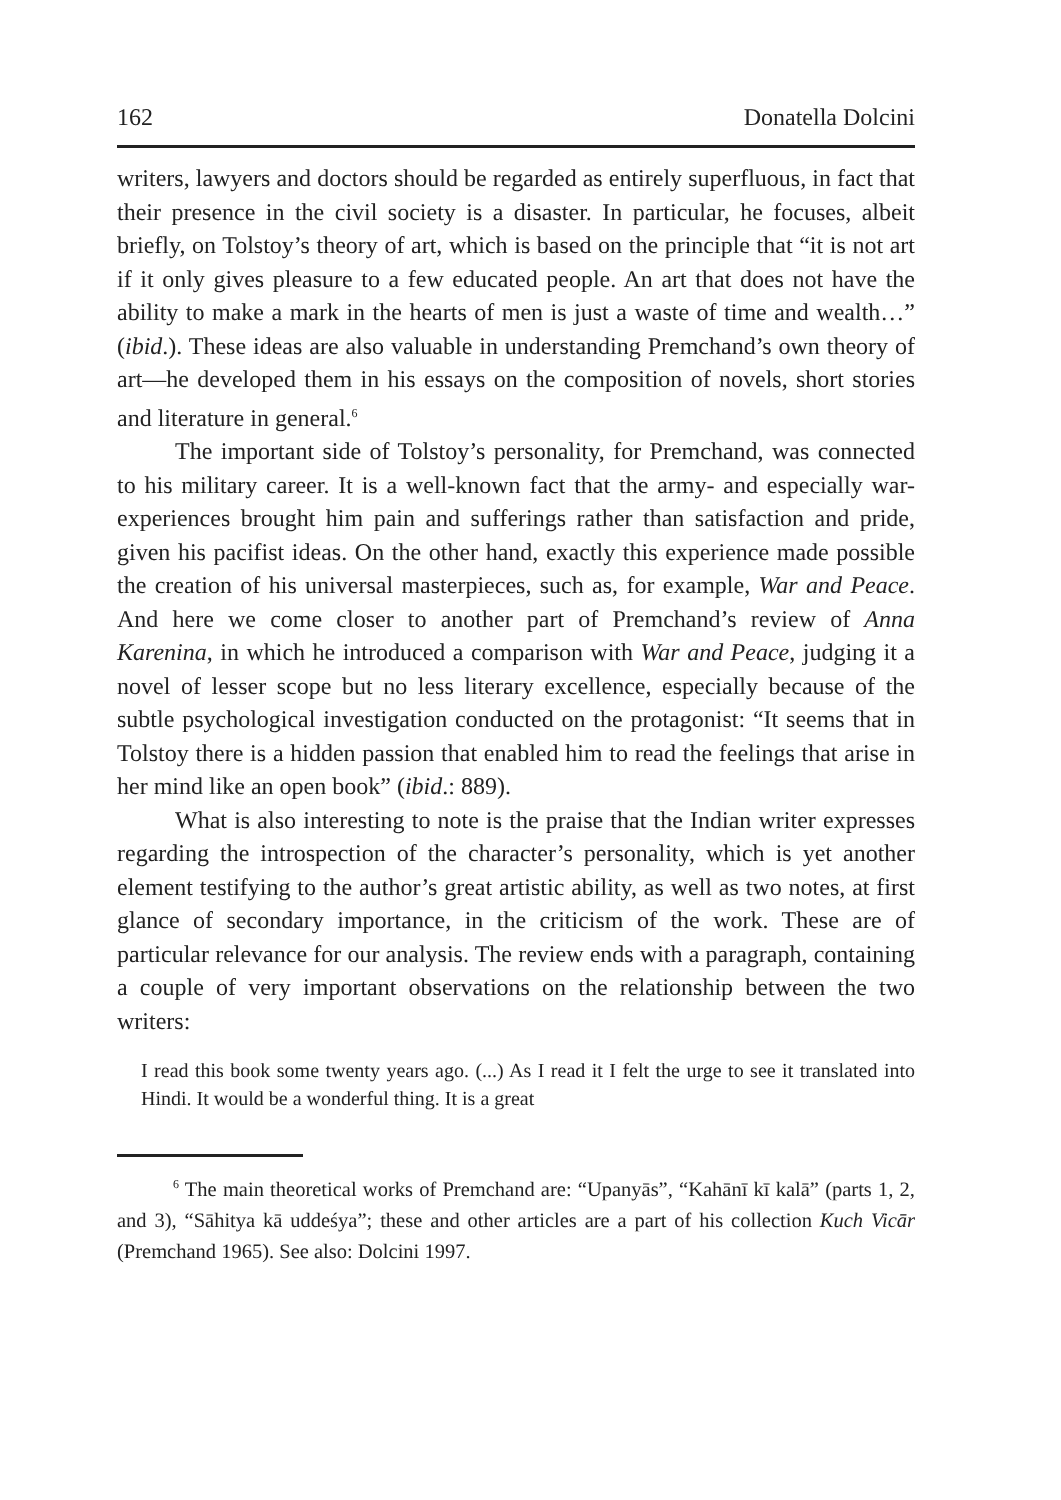162 Donatella Dolcini
writers, lawyers and doctors should be regarded as entirely superfluous, in fact that their presence in the civil society is a disaster. In particular, he focuses, albeit briefly, on Tolstoy’s theory of art, which is based on the principle that “it is not art if it only gives pleasure to a few educated people. An art that does not have the ability to make a mark in the hearts of men is just a waste of time and wealth…” (ibid.). These ideas are also valuable in understanding Premchand’s own theory of art—he developed them in his essays on the composition of novels, short stories and literature in general.<sup>6</sup>
The important side of Tolstoy’s personality, for Premchand, was connected to his military career. It is a well-known fact that the army- and especially war-experiences brought him pain and sufferings rather than satisfaction and pride, given his pacifist ideas. On the other hand, exactly this experience made possible the creation of his universal masterpieces, such as, for example, War and Peace. And here we come closer to another part of Premchand’s review of Anna Karenina, in which he introduced a comparison with War and Peace, judging it a novel of lesser scope but no less literary excellence, especially because of the subtle psychological investigation conducted on the protagonist: “It seems that in Tolstoy there is a hidden passion that enabled him to read the feelings that arise in her mind like an open book” (ibid.: 889).
What is also interesting to note is the praise that the Indian writer expresses regarding the introspection of the character’s personality, which is yet another element testifying to the author’s great artistic ability, as well as two notes, at first glance of secondary importance, in the criticism of the work. These are of particular relevance for our analysis. The review ends with a paragraph, containing a couple of very important observations on the relationship between the two writers:
I read this book some twenty years ago. (...) As I read it I felt the urge to see it translated into Hindi. It would be a wonderful thing. It is a great
<sup>6</sup> The main theoretical works of Premchand are: “Upanyās”, “Kahānī kī kalā” (parts 1, 2, and 3), “Sāhitya kā uddeśya”; these and other articles are a part of his collection Kuch Vicār (Premchand 1965). See also: Dolcini 1997.